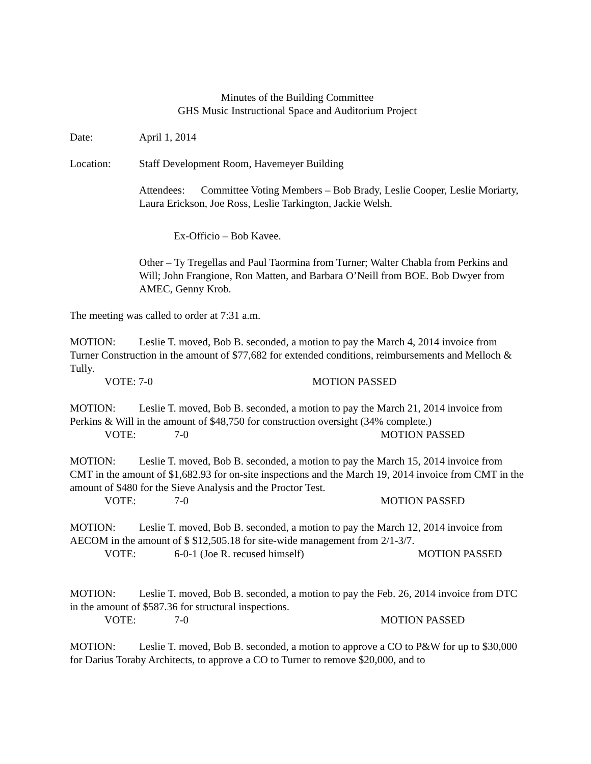Minutes of the Building Committee
GHS Music Instructional Space and Auditorium Project
Date: April 1, 2014
Location: Staff Development Room, Havemeyer Building
Attendees: Committee Voting Members – Bob Brady, Leslie Cooper, Leslie Moriarty, Laura Erickson, Joe Ross, Leslie Tarkington, Jackie Welsh.
Ex-Officio – Bob Kavee.
Other – Ty Tregellas and Paul Taormina from Turner; Walter Chabla from Perkins and Will; John Frangione, Ron Matten, and Barbara O’Neill from BOE. Bob Dwyer from AMEC, Genny Krob.
The meeting was called to order at 7:31 a.m.
MOTION: Leslie T. moved, Bob B. seconded, a motion to pay the March 4, 2014 invoice from Turner Construction in the amount of $77,682 for extended conditions, reimbursements and Melloch & Tully.
VOTE: 7-0 MOTION PASSED
MOTION: Leslie T. moved, Bob B. seconded, a motion to pay the March 21, 2014 invoice from Perkins & Will in the amount of $48,750 for construction oversight (34% complete.)
VOTE: 7-0 MOTION PASSED
MOTION: Leslie T. moved, Bob B. seconded, a motion to pay the March 15, 2014 invoice from CMT in the amount of $1,682.93 for on-site inspections and the March 19, 2014 invoice from CMT in the amount of $480 for the Sieve Analysis and the Proctor Test.
VOTE: 7-0 MOTION PASSED
MOTION: Leslie T. moved, Bob B. seconded, a motion to pay the March 12, 2014 invoice from AECOM in the amount of $ $12,505.18 for site-wide management from 2/1-3/7.
VOTE: 6-0-1 (Joe R. recused himself) MOTION PASSED
MOTION: Leslie T. moved, Bob B. seconded, a motion to pay the Feb. 26, 2014 invoice from DTC in the amount of $587.36 for structural inspections.
VOTE: 7-0 MOTION PASSED
MOTION: Leslie T. moved, Bob B. seconded, a motion to approve a CO to P&W for up to $30,000 for Darius Toraby Architects, to approve a CO to Turner to remove $20,000, and to